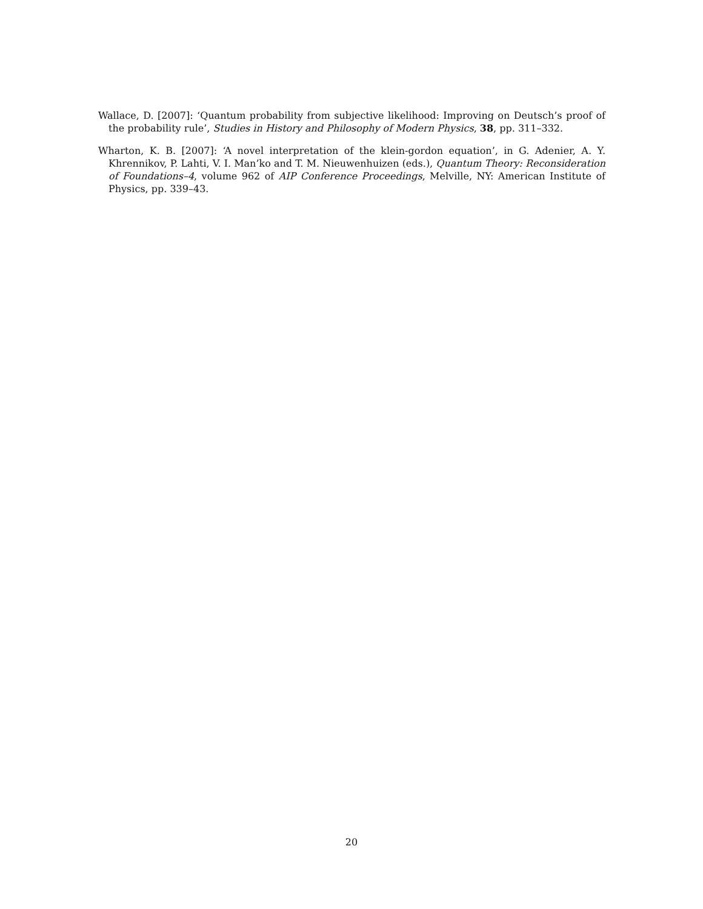Wallace, D. [2007]: ‘Quantum probability from subjective likelihood: Improving on Deutsch’s proof of the probability rule’, Studies in History and Philosophy of Modern Physics, 38, pp. 311–332.
Wharton, K. B. [2007]: ‘A novel interpretation of the klein-gordon equation’, in G. Adenier, A. Y. Khrennikov, P. Lahti, V. I. Man’ko and T. M. Nieuwenhuizen (eds.), Quantum Theory: Reconsideration of Foundations–4, volume 962 of AIP Conference Proceedings, Melville, NY: American Institute of Physics, pp. 339–43.
20